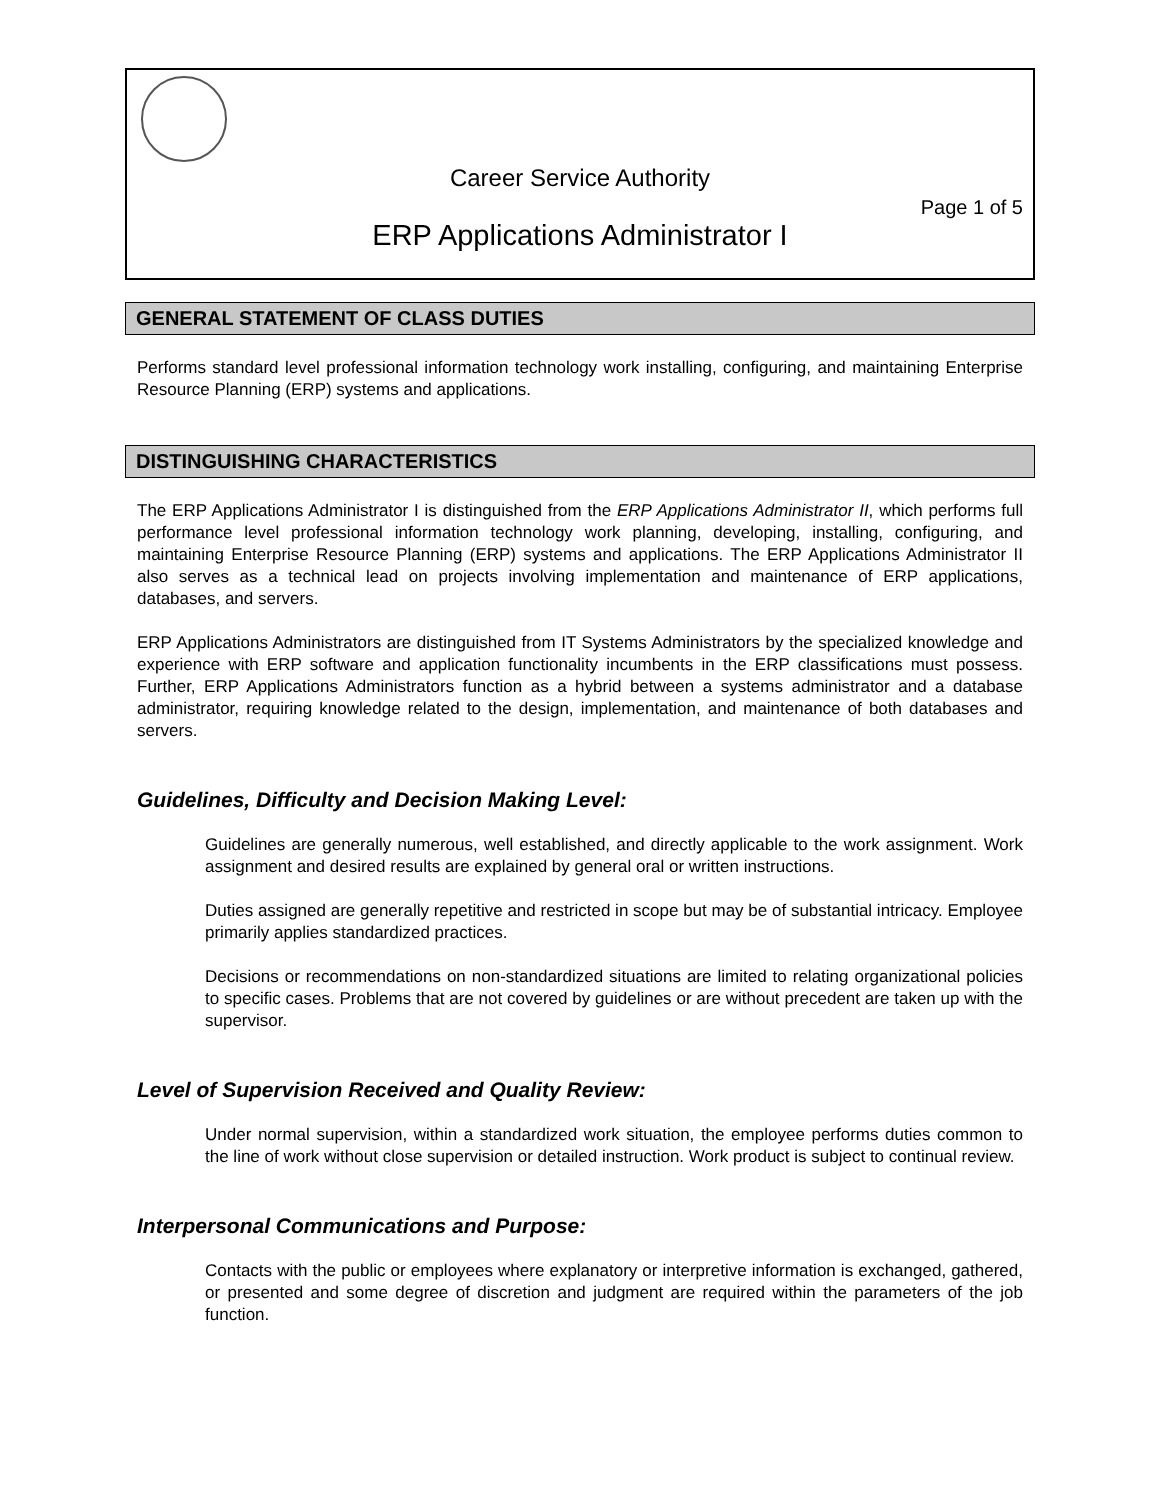Career Service Authority
Page 1 of 5
ERP Applications Administrator I
GENERAL STATEMENT OF CLASS DUTIES
Performs standard level professional information technology work installing, configuring, and maintaining Enterprise Resource Planning (ERP) systems and applications.
DISTINGUISHING CHARACTERISTICS
The ERP Applications Administrator I is distinguished from the ERP Applications Administrator II, which performs full performance level professional information technology work planning, developing, installing, configuring, and maintaining Enterprise Resource Planning (ERP) systems and applications. The ERP Applications Administrator II also serves as a technical lead on projects involving implementation and maintenance of ERP applications, databases, and servers.
ERP Applications Administrators are distinguished from IT Systems Administrators by the specialized knowledge and experience with ERP software and application functionality incumbents in the ERP classifications must possess. Further, ERP Applications Administrators function as a hybrid between a systems administrator and a database administrator, requiring knowledge related to the design, implementation, and maintenance of both databases and servers.
Guidelines, Difficulty and Decision Making Level:
Guidelines are generally numerous, well established, and directly applicable to the work assignment. Work assignment and desired results are explained by general oral or written instructions.
Duties assigned are generally repetitive and restricted in scope but may be of substantial intricacy. Employee primarily applies standardized practices.
Decisions or recommendations on non-standardized situations are limited to relating organizational policies to specific cases. Problems that are not covered by guidelines or are without precedent are taken up with the supervisor.
Level of Supervision Received and Quality Review:
Under normal supervision, within a standardized work situation, the employee performs duties common to the line of work without close supervision or detailed instruction. Work product is subject to continual review.
Interpersonal Communications and Purpose:
Contacts with the public or employees where explanatory or interpretive information is exchanged, gathered, or presented and some degree of discretion and judgment are required within the parameters of the job function.